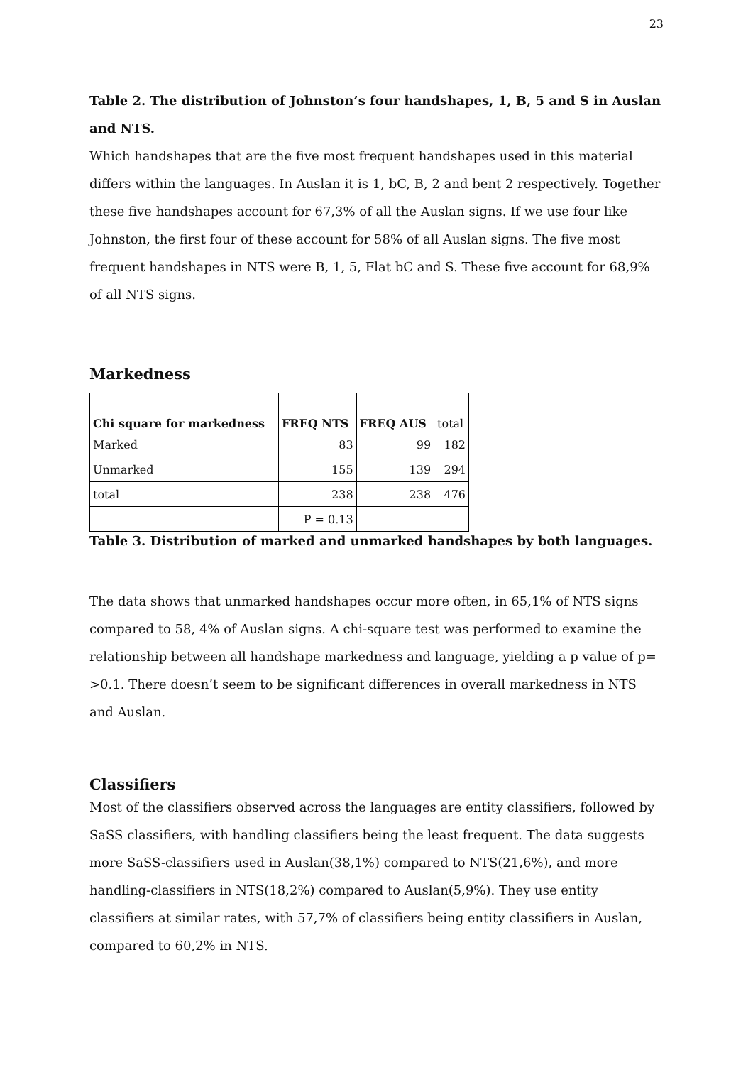23
Table 2. The distribution of Johnston’s four handshapes, 1, B, 5 and S in Auslan and NTS.
Which handshapes that are the five most frequent handshapes used in this material differs within the languages. In Auslan it is 1, bC, B, 2 and bent 2 respectively. Together these five handshapes account for 67,3% of all the Auslan signs. If we use four like Johnston, the first four of these account for 58% of all Auslan signs. The five most frequent handshapes in NTS were B, 1, 5, Flat bC and S. These five account for 68,9% of all NTS signs.
Markedness
| Chi square for markedness | FREQ NTS | FREQ AUS | total |
| --- | --- | --- | --- |
| Marked | 83 | 99 | 182 |
| Unmarked | 155 | 139 | 294 |
| total | 238 | 238 | 476 |
| | P = 0.13 | | |
Table 3. Distribution of marked and unmarked handshapes by both languages.
The data shows that unmarked handshapes occur more often, in 65,1% of NTS signs compared to 58, 4% of Auslan signs. A chi-square test was performed to examine the relationship between all handshape markedness and language, yielding a p value of p= >0.1. There doesn’t seem to be significant differences in overall markedness in NTS and Auslan.
Classifiers
Most of the classifiers observed across the languages are entity classifiers, followed by SaSS classifiers, with handling classifiers being the least frequent. The data suggests more SaSS-classifiers used in Auslan(38,1%) compared to NTS(21,6%), and more handling-classifiers in NTS(18,2%) compared to Auslan(5,9%). They use entity classifiers at similar rates, with 57,7% of classifiers being entity classifiers in Auslan, compared to 60,2% in NTS.